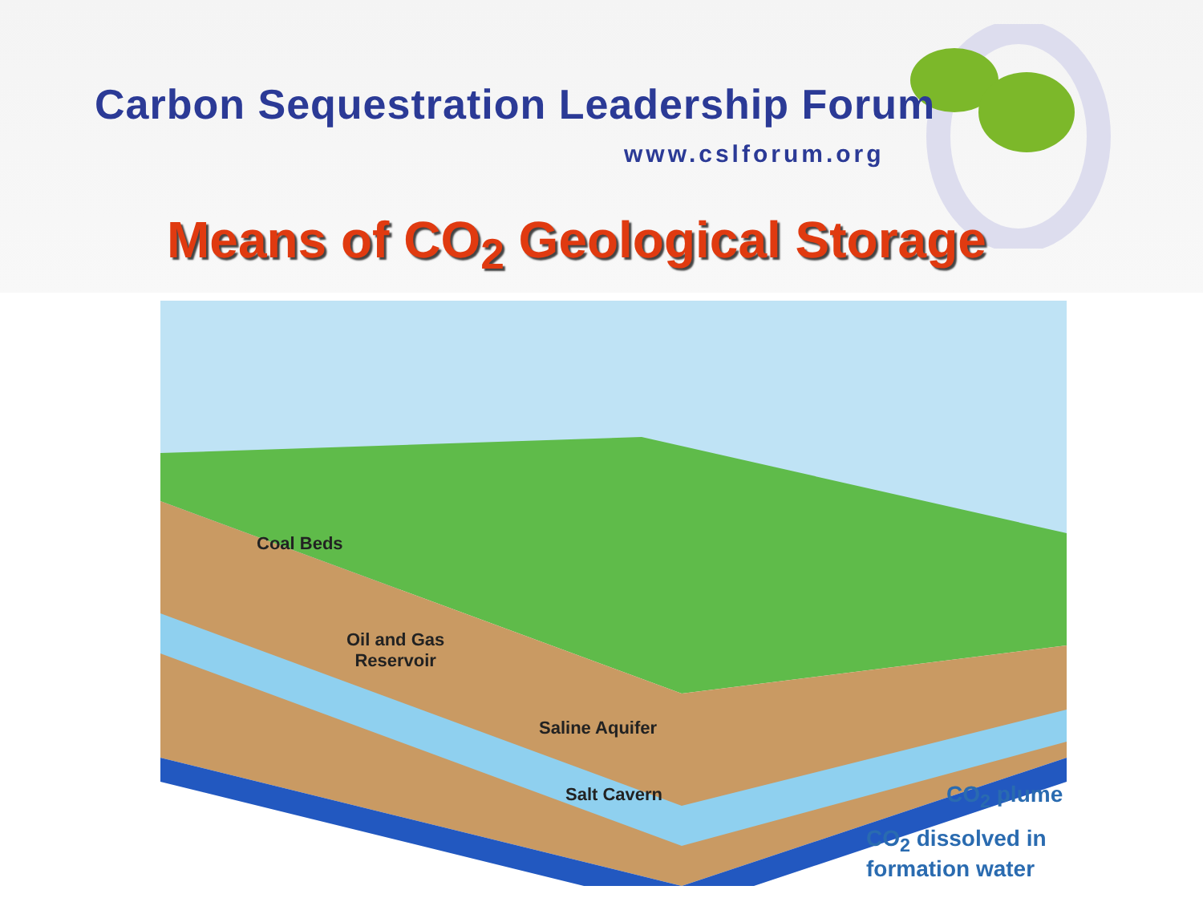Carbon Sequestration Leadership Forum
www.cslforum.org
Means of CO<sub>2</sub> Geological Storage
Coal Beds
Oil and Gas
Reservoir
Saline Aquifer
Salt Cavern CO<sub>2</sub> plume
CO<sub>2</sub> dissolved in
formation water